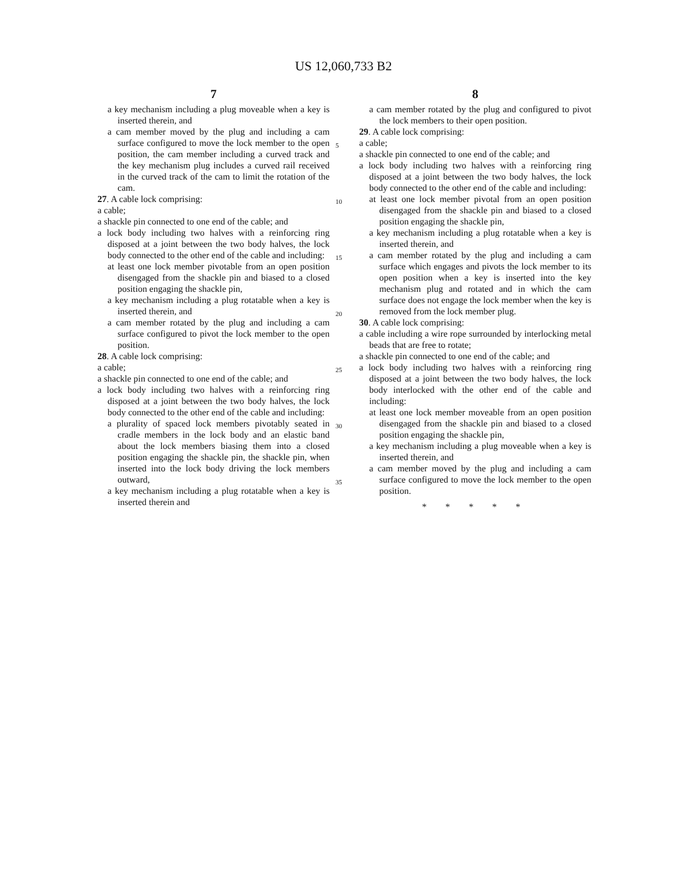US 12,060,733 B2
7
a key mechanism including a plug moveable when a key is inserted therein, and
a cam member moved by the plug and including a cam surface configured to move the lock member to the open position, the cam member including a curved track and the key mechanism plug includes a curved rail received in the curved track of the cam to limit the rotation of the cam.
27. A cable lock comprising:
a cable;
a shackle pin connected to one end of the cable; and
a lock body including two halves with a reinforcing ring disposed at a joint between the two body halves, the lock body connected to the other end of the cable and including:
at least one lock member pivotable from an open position disengaged from the shackle pin and biased to a closed position engaging the shackle pin,
a key mechanism including a plug rotatable when a key is inserted therein, and
a cam member rotated by the plug and including a cam surface configured to pivot the lock member to the open position.
28. A cable lock comprising:
a cable;
a shackle pin connected to one end of the cable; and
a lock body including two halves with a reinforcing ring disposed at a joint between the two body halves, the lock body connected to the other end of the cable and including:
a plurality of spaced lock members pivotably seated in cradle members in the lock body and an elastic band about the lock members biasing them into a closed position engaging the shackle pin, the shackle pin, when inserted into the lock body driving the lock members outward,
a key mechanism including a plug rotatable when a key is inserted therein and
5
10
15
20
25
30
35
8
a cam member rotated by the plug and configured to pivot the lock members to their open position.
29. A cable lock comprising:
a cable;
a shackle pin connected to one end of the cable; and
a lock body including two halves with a reinforcing ring disposed at a joint between the two body halves, the lock body connected to the other end of the cable and including:
at least one lock member pivotal from an open position disengaged from the shackle pin and biased to a closed position engaging the shackle pin,
a key mechanism including a plug rotatable when a key is inserted therein, and
a cam member rotated by the plug and including a cam surface which engages and pivots the lock member to its open position when a key is inserted into the key mechanism plug and rotated and in which the cam surface does not engage the lock member when the key is removed from the lock member plug.
30. A cable lock comprising:
a cable including a wire rope surrounded by interlocking metal beads that are free to rotate;
a shackle pin connected to one end of the cable; and
a lock body including two halves with a reinforcing ring disposed at a joint between the two body halves, the lock body interlocked with the other end of the cable and including:
at least one lock member moveable from an open position disengaged from the shackle pin and biased to a closed position engaging the shackle pin,
a key mechanism including a plug moveable when a key is inserted therein, and
a cam member moved by the plug and including a cam surface configured to move the lock member to the open position.
* * * * *